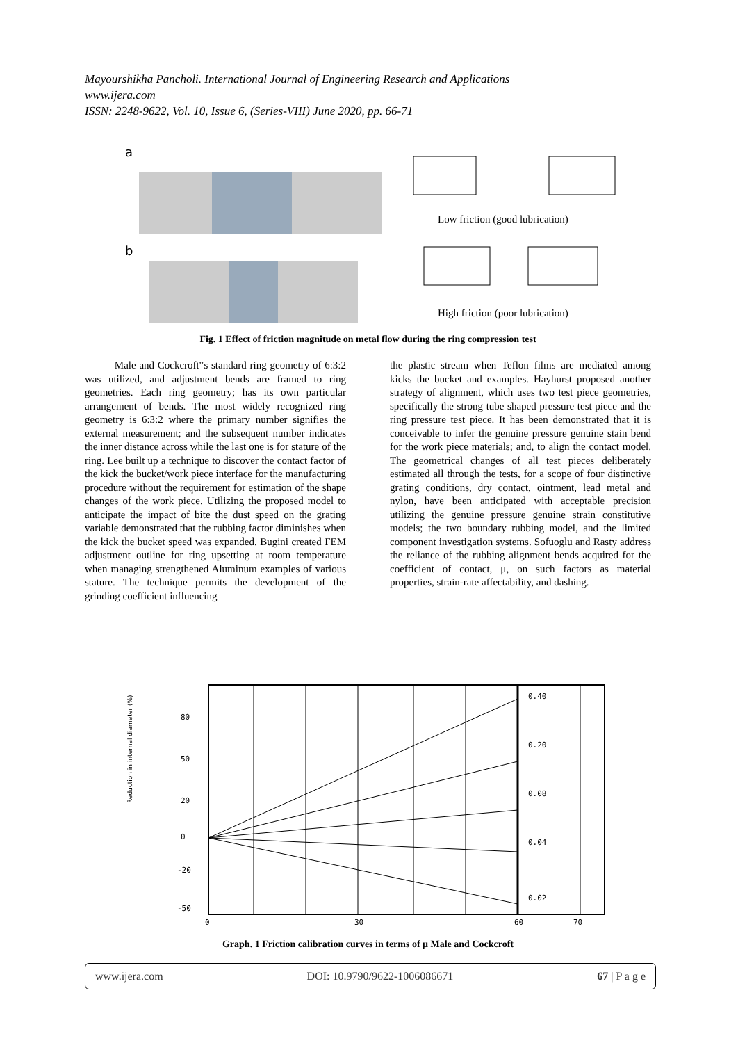Mayourshikha Pancholi. International Journal of Engineering Research and Applications
www.ijera.com
ISSN: 2248-9622, Vol. 10, Issue 6, (Series-VIII) June 2020, pp. 66-71
a
b
Low friction (good lubrication)
High friction (poor lubrication)
Fig. 1 Effect of friction magnitude on metal flow during the ring compression test
Male and Cockcroft‟s standard ring geometry of 6:3:2 was utilized, and adjustment bends are framed to ring geometries. Each ring geometry; has its own particular arrangement of bends. The most widely recognized ring geometry is 6:3:2 where the primary number signifies the external measurement; and the subsequent number indicates the inner distance across while the last one is for stature of the ring. Lee built up a technique to discover the contact factor of the kick the bucket/work piece interface for the manufacturing procedure without the requirement for estimation of the shape changes of the work piece. Utilizing the proposed model to anticipate the impact of bite the dust speed on the grating variable demonstrated that the rubbing factor diminishes when the kick the bucket speed was expanded. Bugini created FEM adjustment outline for ring upsetting at room temperature when managing strengthened Aluminum examples of various stature. The technique permits the development of the grinding coefficient influencing
the plastic stream when Teflon films are mediated among kicks the bucket and examples. Hayhurst proposed another strategy of alignment, which uses two test piece geometries, specifically the strong tube shaped pressure test piece and the ring pressure test piece. It has been demonstrated that it is conceivable to infer the genuine pressure genuine stain bend for the work piece materials; and, to align the contact model. The geometrical changes of all test pieces deliberately estimated all through the tests, for a scope of four distinctive grating conditions, dry contact, ointment, lead metal and nylon, have been anticipated with acceptable precision utilizing the genuine pressure genuine strain constitutive models; the two boundary rubbing model, and the limited component investigation systems. Sofuoglu and Rasty address the reliance of the rubbing alignment bends acquired for the coefficient of contact, μ, on such factors as material properties, strain-rate affectability, and dashing.
80
50
20
0
-20
-50
0.40
0.20
0.08
0.04
0.02
0
30
60
70
Reduction in internal diameter (%)
Graph. 1 Friction calibration curves in terms of μ Male and Cockcroft
www.ijera.com DOI: 10.9790/9622-1006086671 67 | P a g e